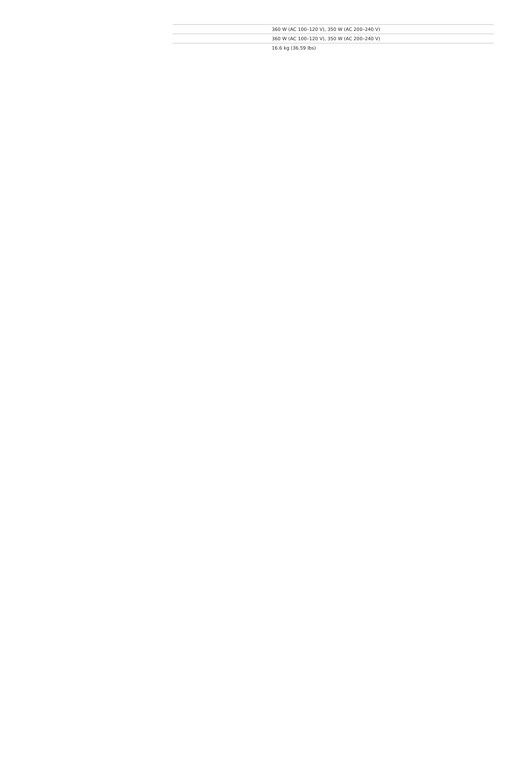| | 360 W (AC 100–120 V), 350 W (AC 200–240 V) |
| | 360 W (AC 100–120 V), 350 W (AC 200–240 V) |
| | 16.6 kg (36.59 lbs) |